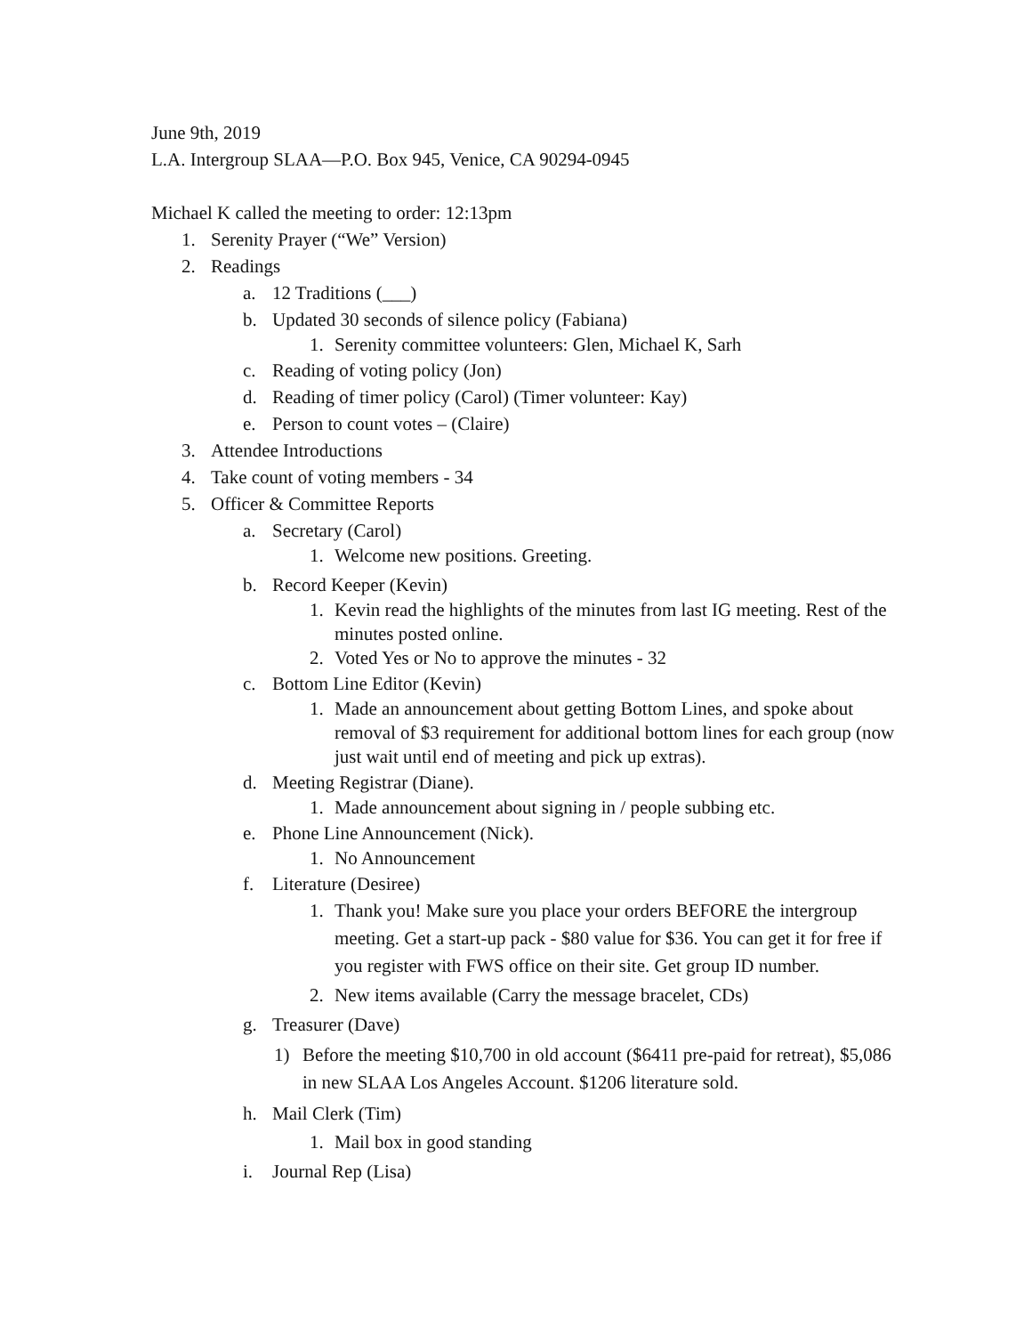June 9th, 2019
L.A. Intergroup SLAA—P.O. Box 945, Venice, CA 90294-0945
Michael K called the meeting to order: 12:13pm
1. Serenity Prayer (“We” Version)
2. Readings
a. 12 Traditions (___)
b. Updated 30 seconds of silence policy (Fabiana)
1. Serenity committee volunteers: Glen, Michael K, Sarh
c. Reading of voting policy (Jon)
d. Reading of timer policy (Carol) (Timer volunteer: Kay)
e. Person to count votes – (Claire)
3. Attendee Introductions
4. Take count of voting members - 34
5. Officer & Committee Reports
a. Secretary (Carol)
1. Welcome new positions. Greeting.
b. Record Keeper (Kevin)
1. Kevin read the highlights of the minutes from last IG meeting. Rest of the minutes posted online.
2. Voted Yes or No to approve the minutes - 32
c. Bottom Line Editor (Kevin)
1. Made an announcement about getting Bottom Lines, and spoke about removal of $3 requirement for additional bottom lines for each group (now just wait until end of meeting and pick up extras).
d. Meeting Registrar (Diane).
1. Made announcement about signing in / people subbing etc.
e. Phone Line Announcement (Nick).
1. No Announcement
f. Literature (Desiree)
1. Thank you! Make sure you place your orders BEFORE the intergroup meeting. Get a start-up pack - $80 value for $36. You can get it for free if you register with FWS office on their site. Get group ID number.
2. New items available (Carry the message bracelet, CDs)
g. Treasurer (Dave)
1) Before the meeting $10,700 in old account ($6411 pre-paid for retreat), $5,086 in new SLAA Los Angeles Account. $1206 literature sold.
h. Mail Clerk (Tim)
1. Mail box in good standing
i. Journal Rep (Lisa)